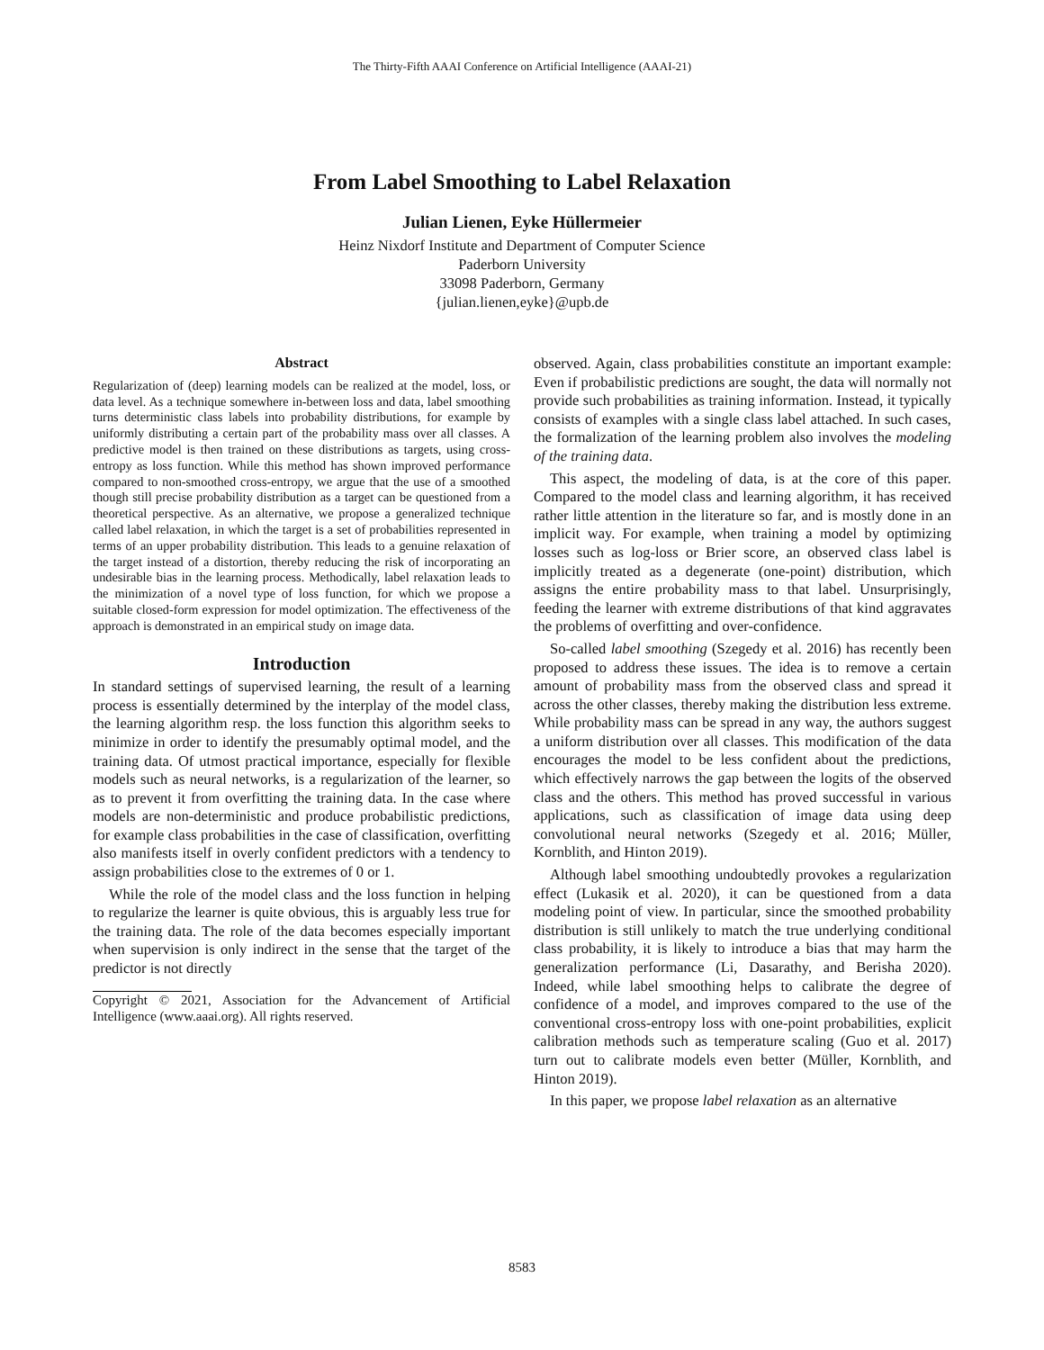The Thirty-Fifth AAAI Conference on Artificial Intelligence (AAAI-21)
From Label Smoothing to Label Relaxation
Julian Lienen, Eyke Hüllermeier
Heinz Nixdorf Institute and Department of Computer Science
Paderborn University
33098 Paderborn, Germany
{julian.lienen,eyke}@upb.de
Abstract
Regularization of (deep) learning models can be realized at the model, loss, or data level. As a technique somewhere in-between loss and data, label smoothing turns deterministic class labels into probability distributions, for example by uniformly distributing a certain part of the probability mass over all classes. A predictive model is then trained on these distributions as targets, using cross-entropy as loss function. While this method has shown improved performance compared to non-smoothed cross-entropy, we argue that the use of a smoothed though still precise probability distribution as a target can be questioned from a theoretical perspective. As an alternative, we propose a generalized technique called label relaxation, in which the target is a set of probabilities represented in terms of an upper probability distribution. This leads to a genuine relaxation of the target instead of a distortion, thereby reducing the risk of incorporating an undesirable bias in the learning process. Methodically, label relaxation leads to the minimization of a novel type of loss function, for which we propose a suitable closed-form expression for model optimization. The effectiveness of the approach is demonstrated in an empirical study on image data.
Introduction
In standard settings of supervised learning, the result of a learning process is essentially determined by the interplay of the model class, the learning algorithm resp. the loss function this algorithm seeks to minimize in order to identify the presumably optimal model, and the training data. Of utmost practical importance, especially for flexible models such as neural networks, is a regularization of the learner, so as to prevent it from overfitting the training data. In the case where models are non-deterministic and produce probabilistic predictions, for example class probabilities in the case of classification, overfitting also manifests itself in overly confident predictors with a tendency to assign probabilities close to the extremes of 0 or 1.
While the role of the model class and the loss function in helping to regularize the learner is quite obvious, this is arguably less true for the training data. The role of the data becomes especially important when supervision is only indirect in the sense that the target of the predictor is not directly
Copyright © 2021, Association for the Advancement of Artificial Intelligence (www.aaai.org). All rights reserved.
observed. Again, class probabilities constitute an important example: Even if probabilistic predictions are sought, the data will normally not provide such probabilities as training information. Instead, it typically consists of examples with a single class label attached. In such cases, the formalization of the learning problem also involves the modeling of the training data.
This aspect, the modeling of data, is at the core of this paper. Compared to the model class and learning algorithm, it has received rather little attention in the literature so far, and is mostly done in an implicit way. For example, when training a model by optimizing losses such as log-loss or Brier score, an observed class label is implicitly treated as a degenerate (one-point) distribution, which assigns the entire probability mass to that label. Unsurprisingly, feeding the learner with extreme distributions of that kind aggravates the problems of overfitting and over-confidence.
So-called label smoothing (Szegedy et al. 2016) has recently been proposed to address these issues. The idea is to remove a certain amount of probability mass from the observed class and spread it across the other classes, thereby making the distribution less extreme. While probability mass can be spread in any way, the authors suggest a uniform distribution over all classes. This modification of the data encourages the model to be less confident about the predictions, which effectively narrows the gap between the logits of the observed class and the others. This method has proved successful in various applications, such as classification of image data using deep convolutional neural networks (Szegedy et al. 2016; Müller, Kornblith, and Hinton 2019).
Although label smoothing undoubtedly provokes a regularization effect (Lukasik et al. 2020), it can be questioned from a data modeling point of view. In particular, since the smoothed probability distribution is still unlikely to match the true underlying conditional class probability, it is likely to introduce a bias that may harm the generalization performance (Li, Dasarathy, and Berisha 2020). Indeed, while label smoothing helps to calibrate the degree of confidence of a model, and improves compared to the use of the conventional cross-entropy loss with one-point probabilities, explicit calibration methods such as temperature scaling (Guo et al. 2017) turn out to calibrate models even better (Müller, Kornblith, and Hinton 2019).
In this paper, we propose label relaxation as an alternative
8583